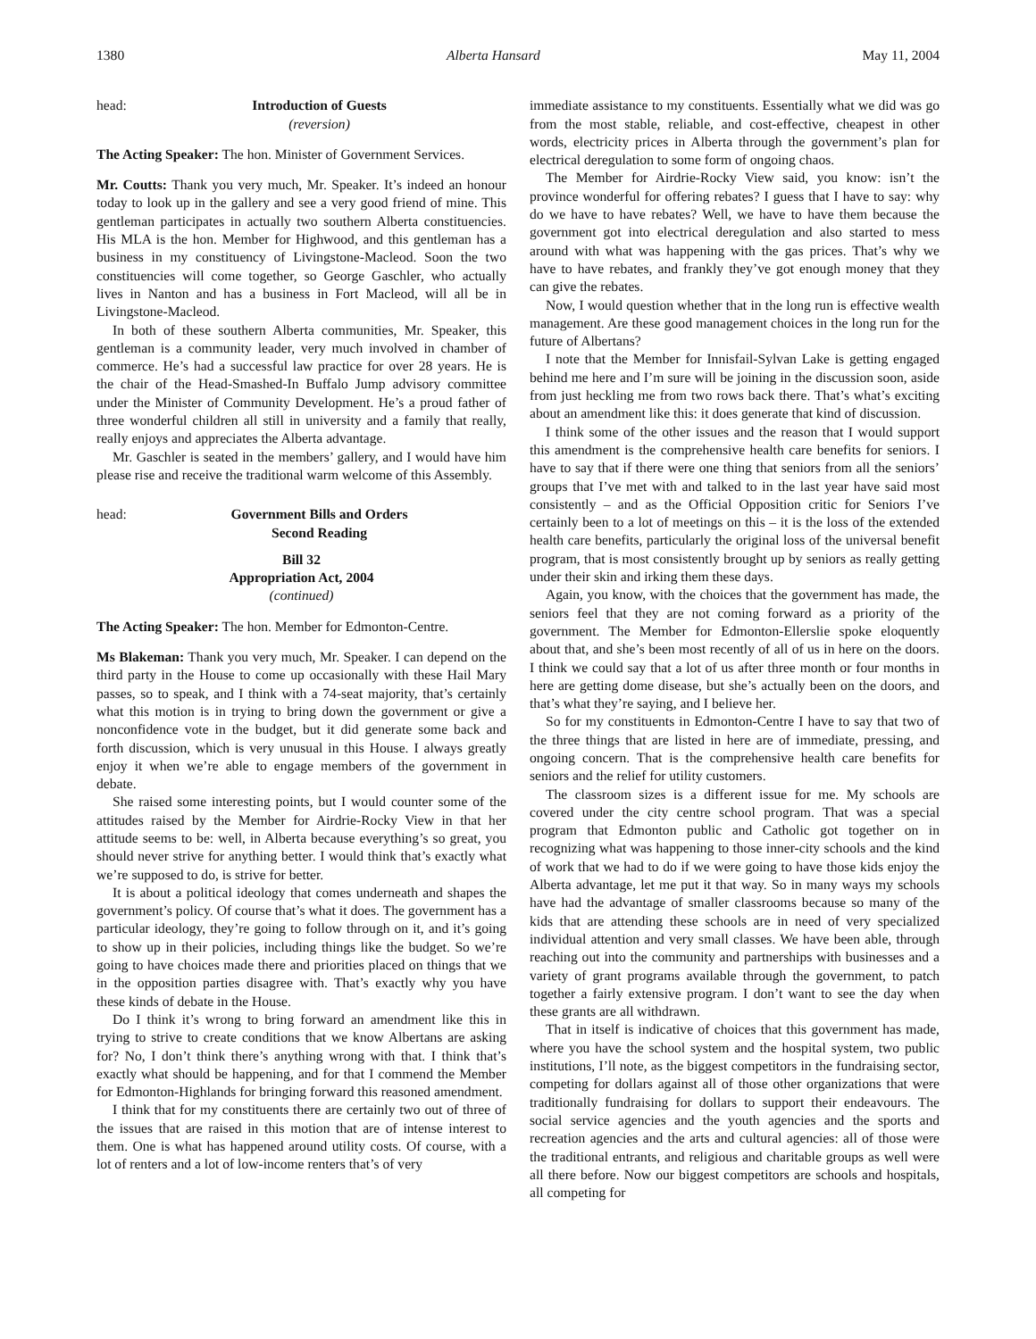1380 Alberta Hansard May 11, 2004
head: Introduction of Guests
(reversion)
The Acting Speaker: The hon. Minister of Government Services.
Mr. Coutts: Thank you very much, Mr. Speaker. It’s indeed an honour today to look up in the gallery and see a very good friend of mine. This gentleman participates in actually two southern Alberta constituencies. His MLA is the hon. Member for Highwood, and this gentleman has a business in my constituency of Livingstone-Macleod. Soon the two constituencies will come together, so George Gaschler, who actually lives in Nanton and has a business in Fort Macleod, will all be in Livingstone-Macleod.
In both of these southern Alberta communities, Mr. Speaker, this gentleman is a community leader, very much involved in chamber of commerce. He’s had a successful law practice for over 28 years. He is the chair of the Head-Smashed-In Buffalo Jump advisory committee under the Minister of Community Development. He’s a proud father of three wonderful children all still in university and a family that really, really enjoys and appreciates the Alberta advantage.
Mr. Gaschler is seated in the members’ gallery, and I would have him please rise and receive the traditional warm welcome of this Assembly.
head: Government Bills and Orders
Second Reading
Bill 32
Appropriation Act, 2004
(continued)
The Acting Speaker: The hon. Member for Edmonton-Centre.
Ms Blakeman: Thank you very much, Mr. Speaker. I can depend on the third party in the House to come up occasionally with these Hail Mary passes, so to speak, and I think with a 74-seat majority, that’s certainly what this motion is in trying to bring down the government or give a nonconfidence vote in the budget, but it did generate some back and forth discussion, which is very unusual in this House. I always greatly enjoy it when we’re able to engage members of the government in debate.
She raised some interesting points, but I would counter some of the attitudes raised by the Member for Airdrie-Rocky View in that her attitude seems to be: well, in Alberta because everything’s so great, you should never strive for anything better. I would think that’s exactly what we’re supposed to do, is strive for better.
It is about a political ideology that comes underneath and shapes the government’s policy. Of course that’s what it does. The government has a particular ideology, they’re going to follow through on it, and it’s going to show up in their policies, including things like the budget. So we’re going to have choices made there and priorities placed on things that we in the opposition parties disagree with. That’s exactly why you have these kinds of debate in the House.
Do I think it’s wrong to bring forward an amendment like this in trying to strive to create conditions that we know Albertans are asking for? No, I don’t think there’s anything wrong with that. I think that’s exactly what should be happening, and for that I commend the Member for Edmonton-Highlands for bringing forward this reasoned amendment.
I think that for my constituents there are certainly two out of three of the issues that are raised in this motion that are of intense interest to them. One is what has happened around utility costs. Of course, with a lot of renters and a lot of low-income renters that’s of very
immediate assistance to my constituents. Essentially what we did was go from the most stable, reliable, and cost-effective, cheapest in other words, electricity prices in Alberta through the government’s plan for electrical deregulation to some form of ongoing chaos.
The Member for Airdrie-Rocky View said, you know: isn’t the province wonderful for offering rebates? I guess that I have to say: why do we have to have rebates? Well, we have to have them because the government got into electrical deregulation and also started to mess around with what was happening with the gas prices. That’s why we have to have rebates, and frankly they’ve got enough money that they can give the rebates.
Now, I would question whether that in the long run is effective wealth management. Are these good management choices in the long run for the future of Albertans?
I note that the Member for Innisfail-Sylvan Lake is getting engaged behind me here and I’m sure will be joining in the discussion soon, aside from just heckling me from two rows back there. That’s what’s exciting about an amendment like this: it does generate that kind of discussion.
I think some of the other issues and the reason that I would support this amendment is the comprehensive health care benefits for seniors. I have to say that if there were one thing that seniors from all the seniors’ groups that I’ve met with and talked to in the last year have said most consistently – and as the Official Opposition critic for Seniors I’ve certainly been to a lot of meetings on this – it is the loss of the extended health care benefits, particularly the original loss of the universal benefit program, that is most consistently brought up by seniors as really getting under their skin and irking them these days.
Again, you know, with the choices that the government has made, the seniors feel that they are not coming forward as a priority of the government. The Member for Edmonton-Ellerslie spoke eloquently about that, and she’s been most recently of all of us in here on the doors. I think we could say that a lot of us after three month or four months in here are getting dome disease, but she’s actually been on the doors, and that’s what they’re saying, and I believe her.
So for my constituents in Edmonton-Centre I have to say that two of the three things that are listed in here are of immediate, pressing, and ongoing concern. That is the comprehensive health care benefits for seniors and the relief for utility customers.
The classroom sizes is a different issue for me. My schools are covered under the city centre school program. That was a special program that Edmonton public and Catholic got together on in recognizing what was happening to those inner-city schools and the kind of work that we had to do if we were going to have those kids enjoy the Alberta advantage, let me put it that way. So in many ways my schools have had the advantage of smaller classrooms because so many of the kids that are attending these schools are in need of very specialized individual attention and very small classes. We have been able, through reaching out into the community and partnerships with businesses and a variety of grant programs available through the government, to patch together a fairly extensive program. I don’t want to see the day when these grants are all withdrawn.
That in itself is indicative of choices that this government has made, where you have the school system and the hospital system, two public institutions, I’ll note, as the biggest competitors in the fundraising sector, competing for dollars against all of those other organizations that were traditionally fundraising for dollars to support their endeavours. The social service agencies and the youth agencies and the sports and recreation agencies and the arts and cultural agencies: all of those were the traditional entrants, and religious and charitable groups as well were all there before. Now our biggest competitors are schools and hospitals, all competing for